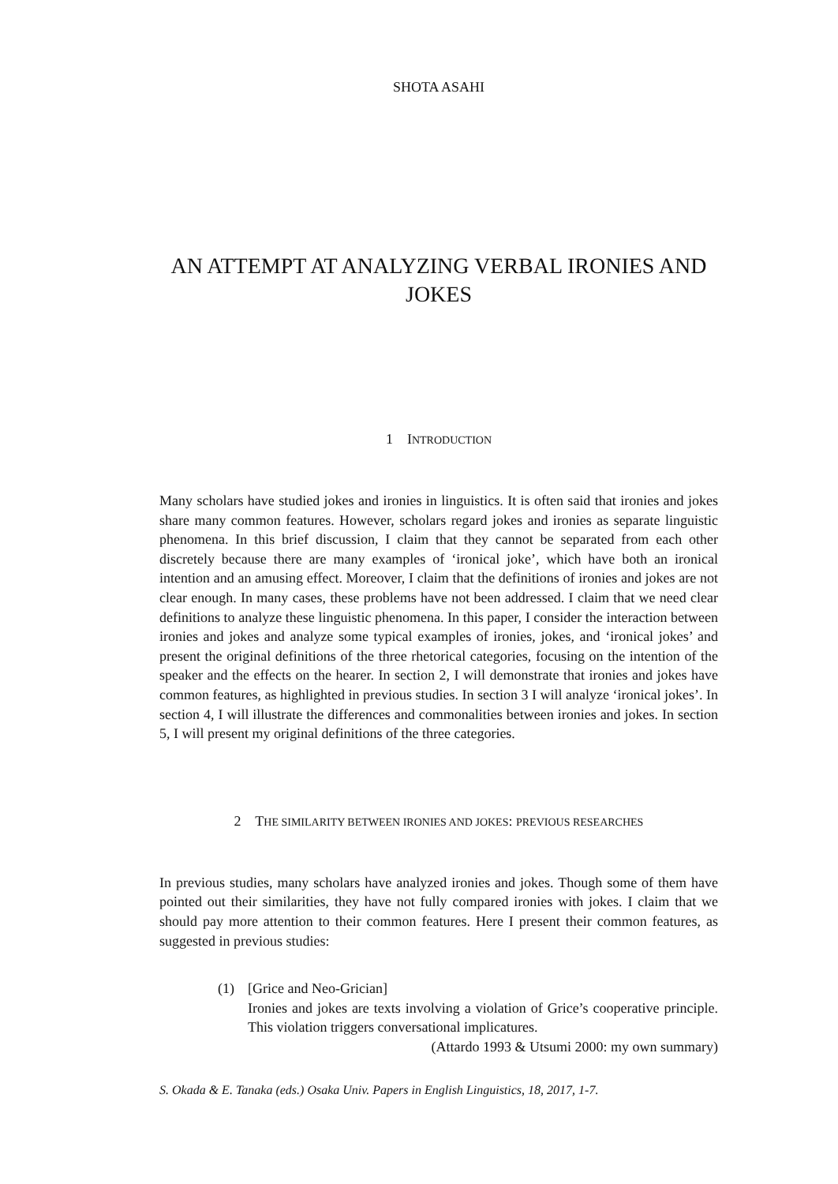SHOTA ASAHI
AN ATTEMPT AT ANALYZING VERBAL IRONIES AND JOKES
1 INTRODUCTION
Many scholars have studied jokes and ironies in linguistics. It is often said that ironies and jokes share many common features. However, scholars regard jokes and ironies as separate linguistic phenomena. In this brief discussion, I claim that they cannot be separated from each other discretely because there are many examples of ‘ironical joke’, which have both an ironical intention and an amusing effect. Moreover, I claim that the definitions of ironies and jokes are not clear enough. In many cases, these problems have not been addressed. I claim that we need clear definitions to analyze these linguistic phenomena. In this paper, I consider the interaction between ironies and jokes and analyze some typical examples of ironies, jokes, and ‘ironical jokes’ and present the original definitions of the three rhetorical categories, focusing on the intention of the speaker and the effects on the hearer. In section 2, I will demonstrate that ironies and jokes have common features, as highlighted in previous studies. In section 3 I will analyze ‘ironical jokes’. In section 4, I will illustrate the differences and commonalities between ironies and jokes. In section 5, I will present my original definitions of the three categories.
2 THE SIMILARITY BETWEEN IRONIES AND JOKES: PREVIOUS RESEARCHES
In previous studies, many scholars have analyzed ironies and jokes. Though some of them have pointed out their similarities, they have not fully compared ironies with jokes. I claim that we should pay more attention to their common features. Here I present their common features, as suggested in previous studies:
(1) [Grice and Neo-Grician]
Ironies and jokes are texts involving a violation of Grice’s cooperative principle. This violation triggers conversational implicatures.
(Attardo 1993 & Utsumi 2000: my own summary)
S. Okada & E. Tanaka (eds.) Osaka Univ. Papers in English Linguistics, 18, 2017, 1-7.